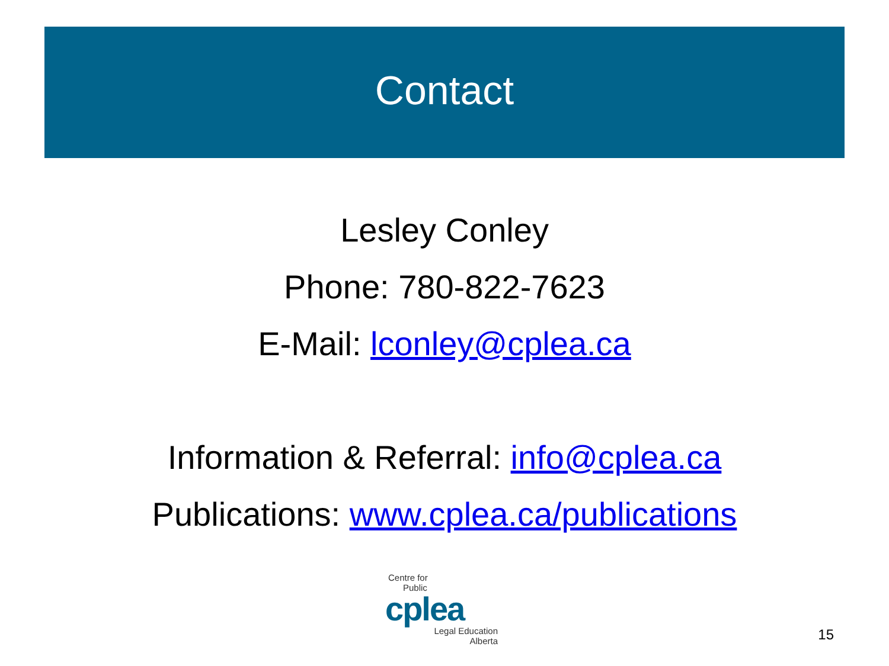Contact
Lesley Conley
Phone: 780-822-7623
E-Mail: lconley@cplea.ca
Information & Referral: info@cplea.ca
Publications: www.cplea.ca/publications
Centre for
Public
cplea
Legal Education
Alberta
15